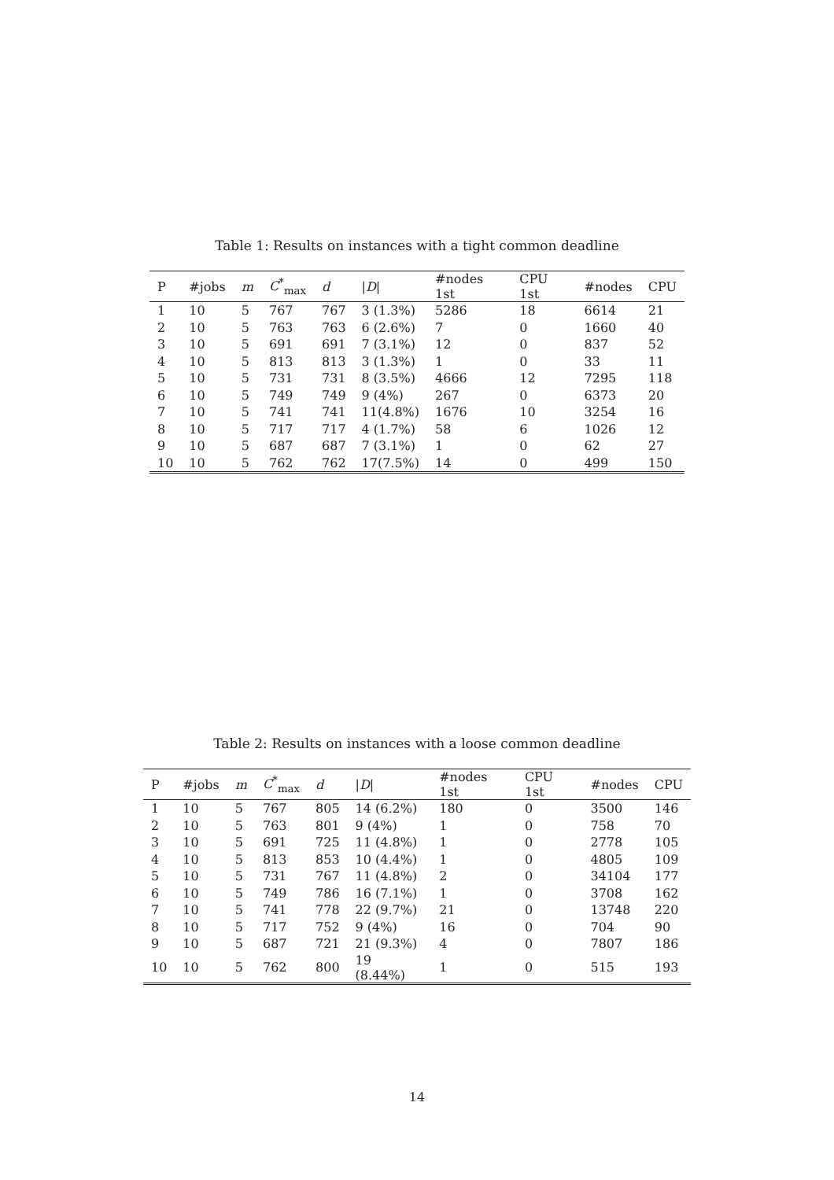Table 1: Results on instances with a tight common deadline
| P | #jobs | m | C<sup>*</sup><sub>max</sub> | d | / D / | #nodes 1st | CPU 1st | #nodes | CPU |
| --- | --- | --- | --- | --- | --- | --- | --- | --- | --- |
| 1 | 10 | 5 | 767 | 767 | 3 (1.3%) | 5286 | 18 | 6614 | 21 |
| 2 | 10 | 5 | 763 | 763 | 6 (2.6%) | 7 | 0 | 1660 | 40 |
| 3 | 10 | 5 | 691 | 691 | 7 (3.1%) | 12 | 0 | 837 | 52 |
| 4 | 10 | 5 | 813 | 813 | 3 (1.3%) | 1 | 0 | 33 | 11 |
| 5 | 10 | 5 | 731 | 731 | 8 (3.5%) | 4666 | 12 | 7295 | 118 |
| 6 | 10 | 5 | 749 | 749 | 9 (4%) | 267 | 0 | 6373 | 20 |
| 7 | 10 | 5 | 741 | 741 | 11(4.8%) | 1676 | 10 | 3254 | 16 |
| 8 | 10 | 5 | 717 | 717 | 4 (1.7%) | 58 | 6 | 1026 | 12 |
| 9 | 10 | 5 | 687 | 687 | 7 (3.1%) | 1 | 0 | 62 | 27 |
| 10 | 10 | 5 | 762 | 762 | 17(7.5%) | 14 | 0 | 499 | 150 |
Table 2: Results on instances with a loose common deadline
| P | #jobs | m | C<sup>*</sup><sub>max</sub> | d | / D / | #nodes 1st | CPU 1st | #nodes | CPU |
| --- | --- | --- | --- | --- | --- | --- | --- | --- | --- |
| 1 | 10 | 5 | 767 | 805 | 14 (6.2%) | 180 | 0 | 3500 | 146 |
| 2 | 10 | 5 | 763 | 801 | 9 (4%) | 1 | 0 | 758 | 70 |
| 3 | 10 | 5 | 691 | 725 | 11 (4.8%) | 1 | 0 | 2778 | 105 |
| 4 | 10 | 5 | 813 | 853 | 10 (4.4%) | 1 | 0 | 4805 | 109 |
| 5 | 10 | 5 | 731 | 767 | 11 (4.8%) | 2 | 0 | 34104 | 177 |
| 6 | 10 | 5 | 749 | 786 | 16 (7.1%) | 1 | 0 | 3708 | 162 |
| 7 | 10 | 5 | 741 | 778 | 22 (9.7%) | 21 | 0 | 13748 | 220 |
| 8 | 10 | 5 | 717 | 752 | 9 (4%) | 16 | 0 | 704 | 90 |
| 9 | 10 | 5 | 687 | 721 | 21 (9.3%) | 4 | 0 | 7807 | 186 |
| 10 | 10 | 5 | 762 | 800 | 19 (8.44%) | 1 | 0 | 515 | 193 |
14